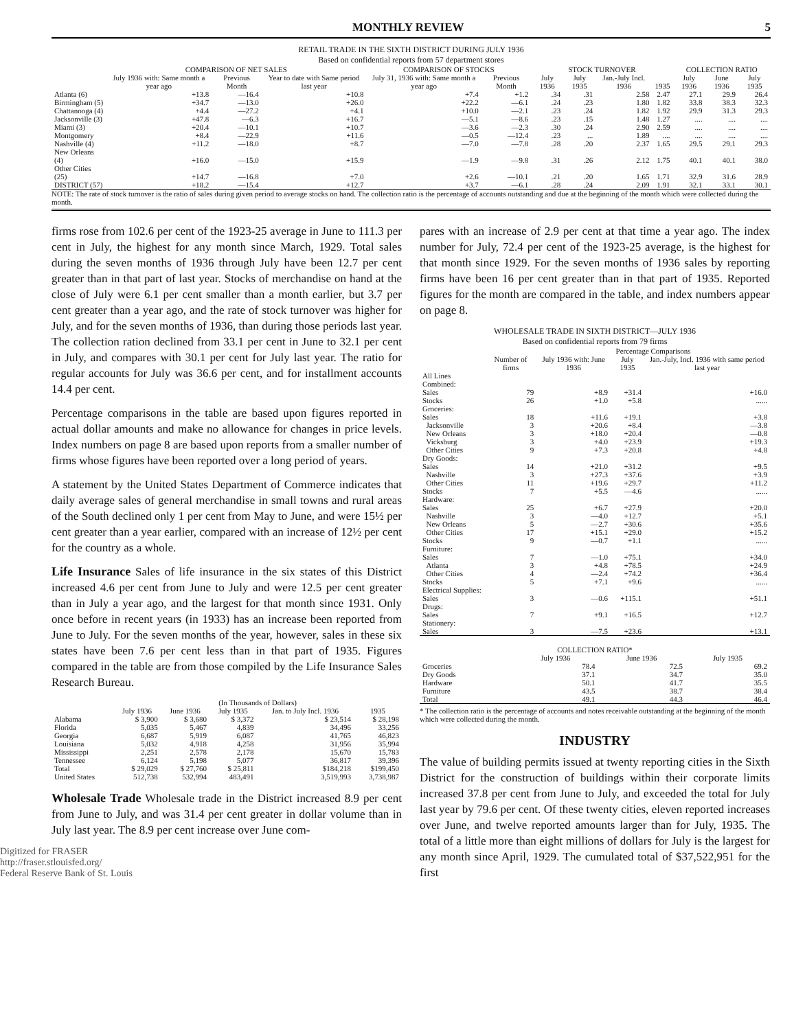MONTHLY REVIEW 5
RETAIL TRADE IN THE SIXTH DISTRICT DURING JULY 1936
Based on confidential reports from 57 department stores
| | COMPARISON OF NET SALES | | | COMPARISON OF STOCKS | | STOCK TURNOVER | | | | COLLECTION RATIO | | |
| --- | --- | --- | --- | --- | --- | --- | --- | --- | --- | --- | --- | --- |
| | July 1936 with: Same month a year ago | Previous Month | Year to date with Same period last year | July 31, 1936 with: Same month a year ago | Previous Month | July 1936 | July 1935 | Jan.-July Incl. 1936 | 1935 | July 1936 | June 1936 | July 1935 |
| Atlanta (6) | +13.8 | —16.4 | +10.8 | +7.4 | +1.2 | .34 | .31 | 2.58 | 2.47 | 27.1 | 29.9 | 26.4 |
| Birmingham (5) | +34.7 | —13.0 | +26.0 | +22.2 | —6.1 | .24 | .23 | 1.80 | 1.82 | 33.8 | 38.3 | 32.3 |
| Chattanooga (4) | +4.4 | —27.2 | +4.1 | +10.0 | —2.1 | .23 | .24 | 1.82 | 1.92 | 29.9 | 31.3 | 29.3 |
| Jacksonville (3) | +47.8 | —6.3 | +16.7 | —5.1 | —8.6 | .23 | .15 | 1.48 | 1.27 | .... | .... | .... |
| Miami (3) | +20.4 | —10.1 | +10.7 | —3.6 | —2.3 | .30 | .24 | 2.90 | 2.59 | .... | .... | .... |
| Montgomery | +8.4 | —22.9 | +11.6 | —0.5 | —12.4 | .23 | ... | 1.89 | .... | .... | .... | .... |
| Nashville (4) | +11.2 | —18.0 | +8.7 | —7.0 | —7.8 | .28 | .20 | 2.37 | 1.65 | 29.5 | 29.1 | 29.3 |
| New Orleans (4) | +16.0 | —15.0 | +15.9 | —1.9 | —9.8 | .31 | .26 | 2.12 | 1.75 | 40.1 | 40.1 | 38.0 |
| Other Cities (25) | +14.7 | —16.8 | +7.0 | +2.6 | —10.1 | .21 | .20 | 1.65 | 1.71 | 32.9 | 31.6 | 28.9 |
| DISTRICT (57) | +18.2 | —15.4 | +12.7 | +3.7 | —6.1 | .28 | .24 | 2.09 | 1.91 | 32.1 | 33.1 | 30.1 |
NOTE: The rate of stock turnover is the ratio of sales during given period to average stocks on hand. The collection ratio is the percentage of accounts outstanding and due at the beginning of the month which were collected during the month.
firms rose from 102.6 per cent of the 1923-25 average in June to 111.3 per cent in July, the highest for any month since March, 1929. Total sales during the seven months of 1936 through July have been 12.7 per cent greater than in that part of last year. Stocks of merchandise on hand at the close of July were 6.1 per cent smaller than a month earlier, but 3.7 per cent greater than a year ago, and the rate of stock turnover was higher for July, and for the seven months of 1936, than during those periods last year. The collection ration declined from 33.1 per cent in June to 32.1 per cent in July, and compares with 30.1 per cent for July last year. The ratio for regular accounts for July was 36.6 per cent, and for installment accounts 14.4 per cent.
Percentage comparisons in the table are based upon figures reported in actual dollar amounts and make no allowance for changes in price levels. Index numbers on page 8 are based upon reports from a smaller number of firms whose figures have been reported over a long period of years.
A statement by the United States Department of Commerce indicates that daily average sales of general merchandise in small towns and rural areas of the South declined only 1 per cent from May to June, and were 15½ per cent greater than a year earlier, compared with an increase of 12½ per cent for the country as a whole.
Life Insurance Sales of life insurance in the six states of this District increased 4.6 per cent from June to July and were 12.5 per cent greater than in July a year ago, and the largest for that month since 1931. Only once before in recent years (in 1933) has an increase been reported from June to July. For the seven months of the year, however, sales in these six states have been 7.6 per cent less than in that part of 1935. Figures compared in the table are from those compiled by the Life Insurance Sales Research Bureau.
| | (In Thousands of Dollars) | | | | |
| --- | --- | --- | --- | --- | --- |
| | July 1936 | June 1936 | July 1935 | Jan. to July Incl. 1936 | 1935 |
| Alabama | $ 3,900 | $ 3,680 | $ 3,372 | $ 23,514 | $ 28,198 |
| Florida | 5,035 | 5,467 | 4,839 | 34,496 | 33,256 |
| Georgia | 6,687 | 5,919 | 6,087 | 41,765 | 46,823 |
| Louisiana | 5,032 | 4,918 | 4,258 | 31,956 | 35,994 |
| Mississippi | 2,251 | 2,578 | 2,178 | 15,670 | 15,783 |
| Tennessee | 6,124 | 5,198 | 5,077 | 36,817 | 39,396 |
| Total | $ 29,029 | $ 27,760 | $ 25,811 | $184,218 | $199,450 |
| United States | 512,738 | 532,994 | 483,491 | 3,519,993 | 3,738,987 |
Wholesale Trade Wholesale trade in the District increased 8.9 per cent from June to July, and was 31.4 per cent greater in dollar volume than in July last year. The 8.9 per cent increase over June com-
Digitized for FRASER
http://fraser.stlouisfed.org/
Federal Reserve Bank of St. Louis
pares with an increase of 2.9 per cent at that time a year ago. The index number for July, 72.4 per cent of the 1923-25 average, is the highest for that month since 1929. For the seven months of 1936 sales by reporting firms have been 16 per cent greater than in that part of 1935. Reported figures for the month are compared in the table, and index numbers appear on page 8.
WHOLESALE TRADE IN SIXTH DISTRICT—JULY 1936
Based on confidential reports from 79 firms
| | | Percentage Comparisons | | |
| --- | --- | --- | --- | --- |
| | Number of firms | July 1936 with: June 1936 | July 1935 | Jan.-July, Incl. 1936 with same period last year |
| All Lines Combined: | | | | |
| Sales | 79 | +8.9 | +31.4 | +16.0 |
| Stocks | 26 | +1.0 | +5.8 | ...... |
| Groceries: | | | | |
| Sales | 18 | +11.6 | +19.1 | +3.8 |
| Jacksonville | 3 | +20.6 | +8.4 | —3.8 |
| New Orleans | 3 | +18.0 | +20.4 | —0.8 |
| Vicksburg | 3 | +4.0 | +23.9 | +19.3 |
| Other Cities | 9 | +7.3 | +20.8 | +4.8 |
| Dry Goods: | | | | |
| Sales | 14 | +21.0 | +31.2 | +9.5 |
| Nashville | 3 | +27.3 | +37.6 | +3.9 |
| Other Cities | 11 | +19.6 | +29.7 | +11.2 |
| Stocks | 7 | +5.5 | —4.6 | ...... |
| Hardware: | | | | |
| Sales | 25 | +6.7 | +27.9 | +20.0 |
| Nashville | 3 | —4.0 | +12.7 | +5.1 |
| New Orleans | 5 | —2.7 | +30.6 | +35.6 |
| Other Cities | 17 | +15.1 | +29.0 | +15.2 |
| Stocks | 9 | —0.7 | +1.1 | ...... |
| Furniture: | | | | |
| Sales | 7 | —1.0 | +75.1 | +34.0 |
| Atlanta | 3 | +4.8 | +78.5 | +24.9 |
| Other Cities | 4 | —2.4 | +74.2 | +36.4 |
| Stocks | 5 | +7.1 | +9.6 | ...... |
| Electrical Supplies: | | | | |
| Sales | 3 | —0.6 | +115.1 | +51.1 |
| Drugs: | | | | |
| Sales | 7 | +9.1 | +16.5 | +12.7 |
| Stationery: | | | | |
| Sales | 3 | —7.5 | +23.6 | +13.1 |
| COLLECTION RATIO* | | | |
| --- | --- | --- | --- |
| | July 1936 | June 1936 | July 1935 |
| Groceries | 78.4 | 72.5 | 69.2 |
| Dry Goods | 37.1 | 34.7 | 35.0 |
| Hardware | 50.1 | 41.7 | 35.5 |
| Furniture | 43.5 | 38.7 | 38.4 |
| Total | 49.1 | 44.3 | 46.4 |
* The collection ratio is the percentage of accounts and notes receivable outstanding at the beginning of the month which were collected during the month.
INDUSTRY
The value of building permits issued at twenty reporting cities in the Sixth District for the construction of buildings within their corporate limits increased 37.8 per cent from June to July, and exceeded the total for July last year by 79.6 per cent. Of these twenty cities, eleven reported increases over June, and twelve reported amounts larger than for July, 1935. The total of a little more than eight millions of dollars for July is the largest for any month since April, 1929. The cumulated total of $37,522,951 for the first